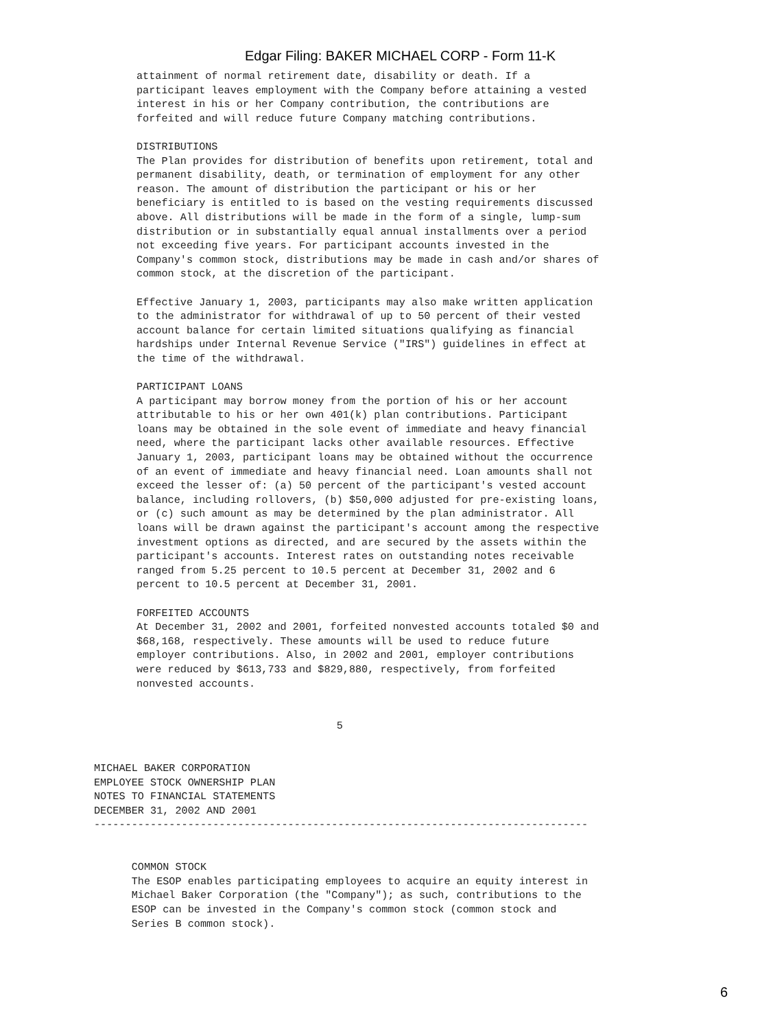Edgar Filing: BAKER MICHAEL CORP - Form 11-K
attainment of normal retirement date, disability or death. If a
participant leaves employment with the Company before attaining a vested
interest in his or her Company contribution, the contributions are
forfeited and will reduce future Company matching contributions.

DISTRIBUTIONS
The Plan provides for distribution of benefits upon retirement, total and
permanent disability, death, or termination of employment for any other
reason. The amount of distribution the participant or his or her
beneficiary is entitled to is based on the vesting requirements discussed
above. All distributions will be made in the form of a single, lump-sum
distribution or in substantially equal annual installments over a period
not exceeding five years. For participant accounts invested in the
Company's common stock, distributions may be made in cash and/or shares of
common stock, at the discretion of the participant.

Effective January 1, 2003, participants may also make written application
to the administrator for withdrawal of up to 50 percent of their vested
account balance for certain limited situations qualifying as financial
hardships under Internal Revenue Service ("IRS") guidelines in effect at
the time of the withdrawal.

PARTICIPANT LOANS
A participant may borrow money from the portion of his or her account
attributable to his or her own 401(k) plan contributions. Participant
loans may be obtained in the sole event of immediate and heavy financial
need, where the participant lacks other available resources. Effective
January 1, 2003, participant loans may be obtained without the occurrence
of an event of immediate and heavy financial need. Loan amounts shall not
exceed the lesser of: (a) 50 percent of the participant's vested account
balance, including rollovers, (b) $50,000 adjusted for pre-existing loans,
or (c) such amount as may be determined by the plan administrator. All
loans will be drawn against the participant's account among the respective
investment options as directed, and are secured by the assets within the
participant's accounts. Interest rates on outstanding notes receivable
ranged from 5.25 percent to 10.5 percent at December 31, 2002 and 6
percent to 10.5 percent at December 31, 2001.

FORFEITED ACCOUNTS
At December 31, 2002 and 2001, forfeited nonvested accounts totaled $0 and
$68,168, respectively. These amounts will be used to reduce future
employer contributions. Also, in 2002 and 2001, employer contributions
were reduced by $613,733 and $829,880, respectively, from forfeited
nonvested accounts.


                                5
MICHAEL BAKER CORPORATION
EMPLOYEE STOCK OWNERSHIP PLAN
NOTES TO FINANCIAL STATEMENTS
DECEMBER 31, 2002 AND 2001
-------------------------------------------------------------------------------


      COMMON STOCK
      The ESOP enables participating employees to acquire an equity interest in
      Michael Baker Corporation (the "Company"); as such, contributions to the
      ESOP can be invested in the Company's common stock (common stock and
      Series B common stock).
6